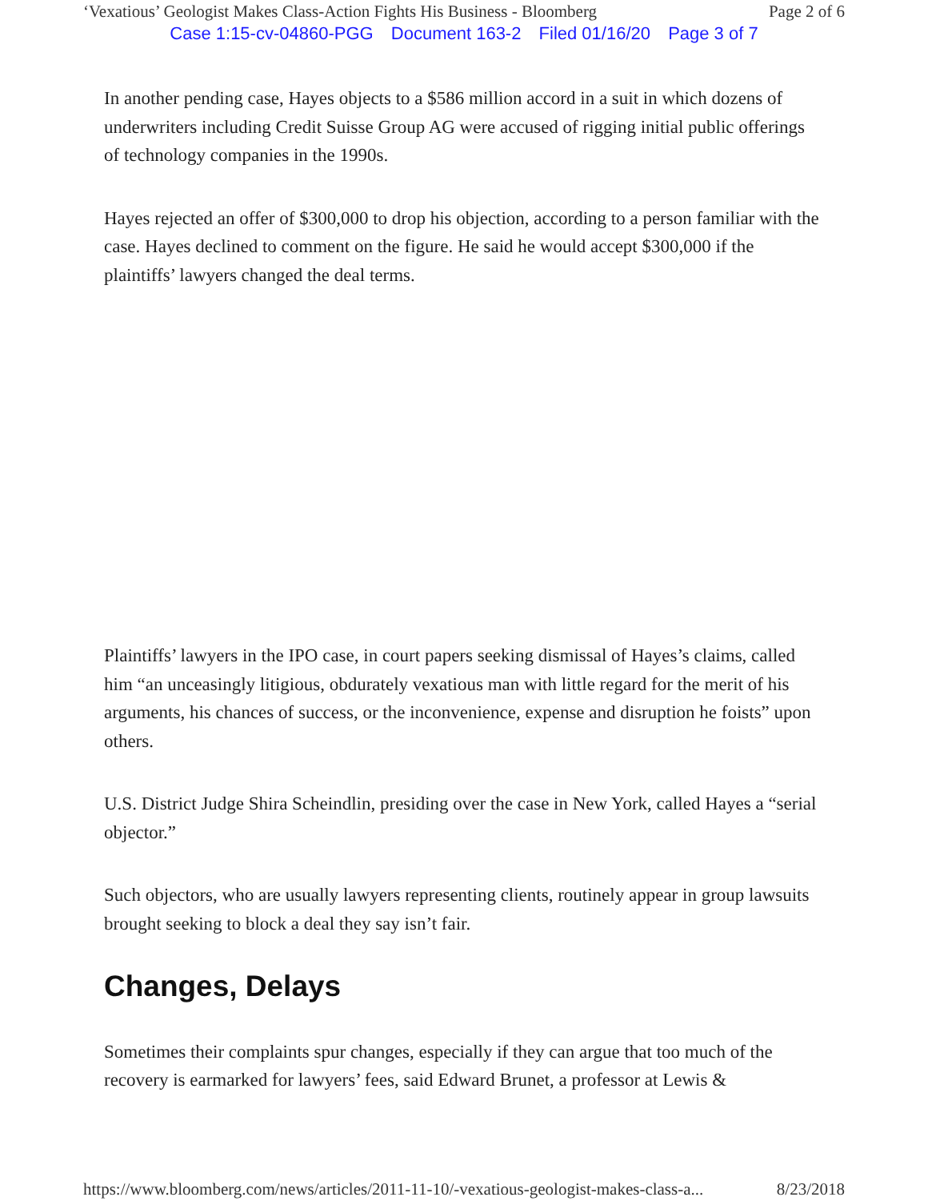‘Vexatious’ Geologist Makes Class-Action Fights His Business - Bloomberg Page 2 of 6
Case 1:15-cv-04860-PGG Document 163-2 Filed 01/16/20 Page 3 of 7
In another pending case, Hayes objects to a $586 million accord in a suit in which dozens of underwriters including Credit Suisse Group AG were accused of rigging initial public offerings of technology companies in the 1990s.
Hayes rejected an offer of $300,000 to drop his objection, according to a person familiar with the case. Hayes declined to comment on the figure. He said he would accept $300,000 if the plaintiffs’ lawyers changed the deal terms.
Plaintiffs’ lawyers in the IPO case, in court papers seeking dismissal of Hayes’s claims, called him “an unceasingly litigious, obdurately vexatious man with little regard for the merit of his arguments, his chances of success, or the inconvenience, expense and disruption he foists” upon others.
U.S. District Judge Shira Scheindlin, presiding over the case in New York, called Hayes a “serial objector.”
Such objectors, who are usually lawyers representing clients, routinely appear in group lawsuits brought seeking to block a deal they say isn’t fair.
Changes, Delays
Sometimes their complaints spur changes, especially if they can argue that too much of the recovery is earmarked for lawyers’ fees, said Edward Brunet, a professor at Lewis &
https://www.bloomberg.com/news/articles/2011-11-10/-vexatious-geologist-makes-class-a... 8/23/2018